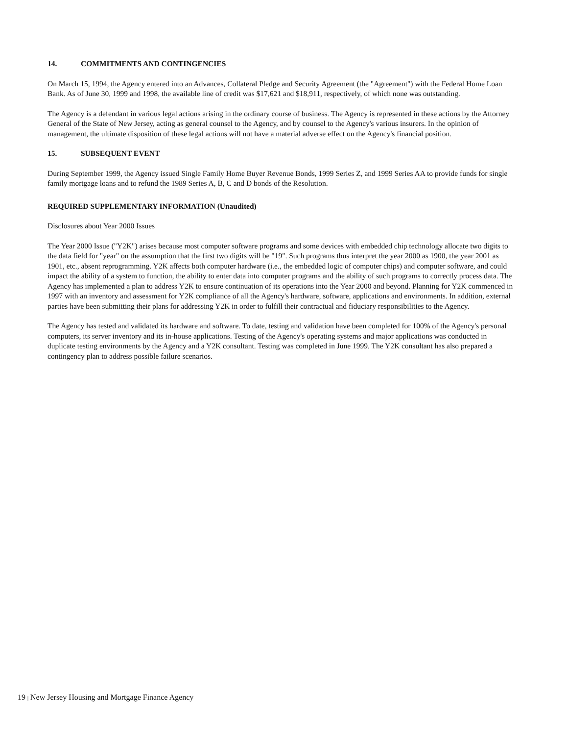14. COMMITMENTS AND CONTINGENCIES
On March 15, 1994, the Agency entered into an Advances, Collateral Pledge and Security Agreement (the "Agreement") with the Federal Home Loan Bank. As of June 30, 1999 and 1998, the available line of credit was $17,621 and $18,911, respectively, of which none was outstanding.
The Agency is a defendant in various legal actions arising in the ordinary course of business. The Agency is represented in these actions by the Attorney General of the State of New Jersey, acting as general counsel to the Agency, and by counsel to the Agency's various insurers. In the opinion of management, the ultimate disposition of these legal actions will not have a material adverse effect on the Agency's financial position.
15. SUBSEQUENT EVENT
During September 1999, the Agency issued Single Family Home Buyer Revenue Bonds, 1999 Series Z, and 1999 Series AA to provide funds for single family mortgage loans and to refund the 1989 Series A, B, C and D bonds of the Resolution.
REQUIRED SUPPLEMENTARY INFORMATION (Unaudited)
Disclosures about Year 2000 Issues
The Year 2000 Issue ("Y2K") arises because most computer software programs and some devices with embedded chip technology allocate two digits to the data field for "year" on the assumption that the first two digits will be "19". Such programs thus interpret the year 2000 as 1900, the year 2001 as 1901, etc., absent reprogramming. Y2K affects both computer hardware (i.e., the embedded logic of computer chips) and computer software, and could impact the ability of a system to function, the ability to enter data into computer programs and the ability of such programs to correctly process data. The Agency has implemented a plan to address Y2K to ensure continuation of its operations into the Year 2000 and beyond. Planning for Y2K commenced in 1997 with an inventory and assessment for Y2K compliance of all the Agency's hardware, software, applications and environments. In addition, external parties have been submitting their plans for addressing Y2K in order to fulfill their contractual and fiduciary responsibilities to the Agency.
The Agency has tested and validated its hardware and software. To date, testing and validation have been completed for 100% of the Agency's personal computers, its server inventory and its in-house applications. Testing of the Agency's operating systems and major applications was conducted in duplicate testing environments by the Agency and a Y2K consultant. Testing was completed in June 1999. The Y2K consultant has also prepared a contingency plan to address possible failure scenarios.
19 | New Jersey Housing and Mortgage Finance Agency